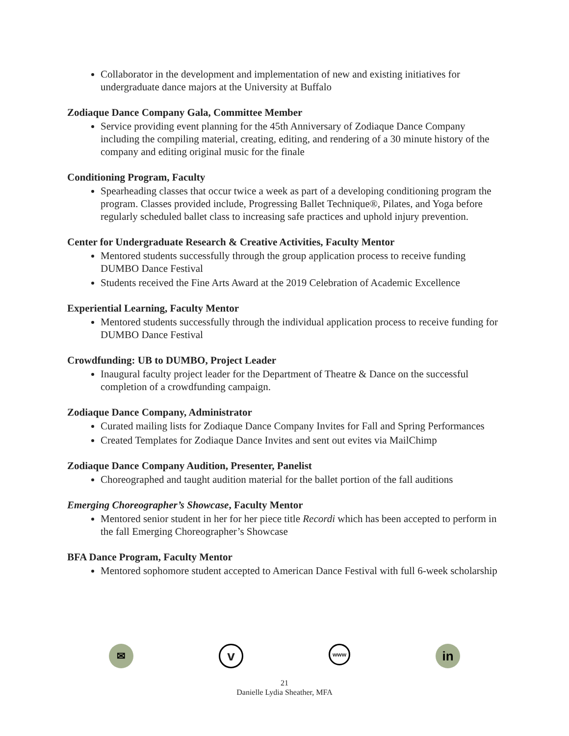Collaborator in the development and implementation of new and existing initiatives for undergraduate dance majors at the University at Buffalo
Zodiaque Dance Company Gala, Committee Member
Service providing event planning for the 45th Anniversary of Zodiaque Dance Company including the compiling material, creating, editing, and rendering of a 30 minute history of the company and editing original music for the finale
Conditioning Program, Faculty
Spearheading classes that occur twice a week as part of a developing conditioning program the program. Classes provided include, Progressing Ballet Technique®, Pilates, and Yoga before regularly scheduled ballet class to increasing safe practices and uphold injury prevention.
Center for Undergraduate Research & Creative Activities, Faculty Mentor
Mentored students successfully through the group application process to receive funding DUMBO Dance Festival
Students received the Fine Arts Award at the 2019 Celebration of Academic Excellence
Experiential Learning, Faculty Mentor
Mentored students successfully through the individual application process to receive funding for DUMBO Dance Festival
Crowdfunding: UB to DUMBO, Project Leader
Inaugural faculty project leader for the Department of Theatre & Dance on the successful completion of a crowdfunding campaign.
Zodiaque Dance Company, Administrator
Curated mailing lists for Zodiaque Dance Company Invites for Fall and Spring Performances
Created Templates for Zodiaque Dance Invites and sent out evites via MailChimp
Zodiaque Dance Company Audition, Presenter, Panelist
Choreographed and taught audition material for the ballet portion of the fall auditions
Emerging Choreographer’s Showcase, Faculty Mentor
Mentored senior student in her for her piece title Recordi which has been accepted to perform in the fall Emerging Choreographer’s Showcase
BFA Dance Program, Faculty Mentor
Mentored sophomore student accepted to American Dance Festival with full 6-week scholarship
✉
v
www
in
21
Danielle Lydia Sheather, MFA